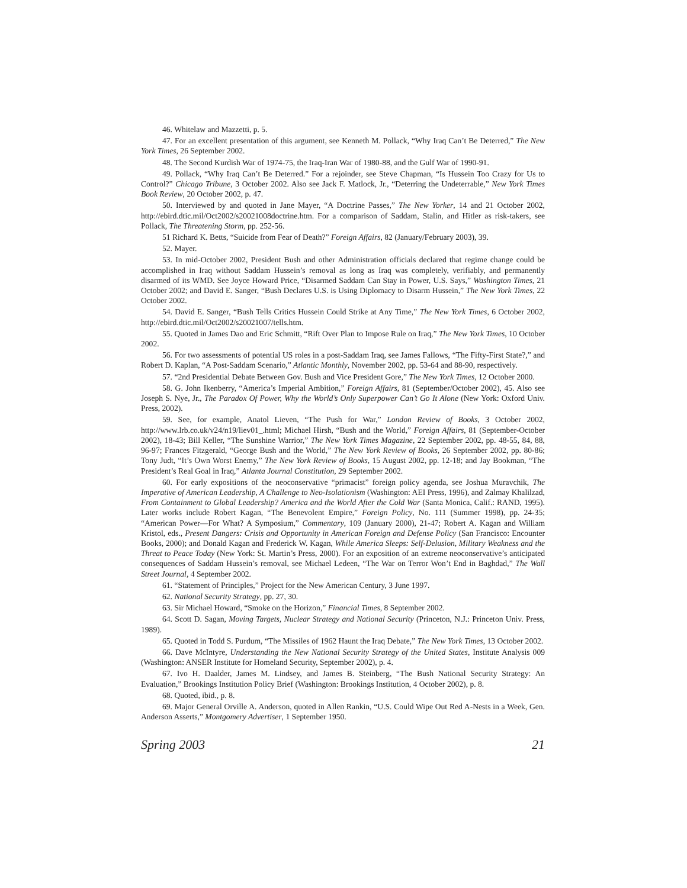46. Whitelaw and Mazzetti, p. 5.
47. For an excellent presentation of this argument, see Kenneth M. Pollack, “Why Iraq Can’t Be Deterred,” The New York Times, 26 September 2002.
48. The Second Kurdish War of 1974-75, the Iraq-Iran War of 1980-88, and the Gulf War of 1990-91.
49. Pollack, “Why Iraq Can’t Be Deterred.” For a rejoinder, see Steve Chapman, “Is Hussein Too Crazy for Us to Control?” Chicago Tribune, 3 October 2002. Also see Jack F. Matlock, Jr., “Deterring the Undeterrable,” New York Times Book Review, 20 October 2002, p. 47.
50. Interviewed by and quoted in Jane Mayer, “A Doctrine Passes,” The New Yorker, 14 and 21 October 2002, http://ebird.dtic.mil/Oct2002/s20021008doctrine.htm. For a comparison of Saddam, Stalin, and Hitler as risk-takers, see Pollack, The Threatening Storm, pp. 252-56.
51 Richard K. Betts, “Suicide from Fear of Death?” Foreign Affairs, 82 (January/February 2003), 39.
52. Mayer.
53. In mid-October 2002, President Bush and other Administration officials declared that regime change could be accomplished in Iraq without Saddam Hussein’s removal as long as Iraq was completely, verifiably, and permanently disarmed of its WMD. See Joyce Howard Price, “Disarmed Saddam Can Stay in Power, U.S. Says,” Washington Times, 21 October 2002; and David E. Sanger, “Bush Declares U.S. is Using Diplomacy to Disarm Hussein,” The New York Times, 22 October 2002.
54. David E. Sanger, “Bush Tells Critics Hussein Could Strike at Any Time,” The New York Times, 6 October 2002, http://ebird.dtic.mil/Oct2002/s20021007/tells.htm.
55. Quoted in James Dao and Eric Schmitt, “Rift Over Plan to Impose Rule on Iraq,” The New York Times, 10 October 2002.
56. For two assessments of potential US roles in a post-Saddam Iraq, see James Fallows, “The Fifty-First State?,” and Robert D. Kaplan, “A Post-Saddam Scenario,” Atlantic Monthly, November 2002, pp. 53-64 and 88-90, respectively.
57. “2nd Presidential Debate Between Gov. Bush and Vice President Gore,” The New York Times, 12 October 2000.
58. G. John Ikenberry, “America’s Imperial Ambition,” Foreign Affairs, 81 (September/October 2002), 45. Also see Joseph S. Nye, Jr., The Paradox Of Power, Why the World’s Only Superpower Can’t Go It Alone (New York: Oxford Univ. Press, 2002).
59. See, for example, Anatol Lieven, “The Push for War,” London Review of Books, 3 October 2002, http://www.lrb.co.uk/v24/n19/liev01_.html; Michael Hirsh, “Bush and the World,” Foreign Affairs, 81 (September-October 2002), 18-43; Bill Keller, “The Sunshine Warrior,” The New York Times Magazine, 22 September 2002, pp. 48-55, 84, 88, 96-97; Frances Fitzgerald, “George Bush and the World,” The New York Review of Books, 26 September 2002, pp. 80-86; Tony Judt, “It’s Own Worst Enemy,” The New York Review of Books, 15 August 2002, pp. 12-18; and Jay Bookman, “The President’s Real Goal in Iraq,” Atlanta Journal Constitution, 29 September 2002.
60. For early expositions of the neoconservative “primacist” foreign policy agenda, see Joshua Muravchik, The Imperative of American Leadership, A Challenge to Neo-Isolationism (Washington: AEI Press, 1996), and Zalmay Khalilzad, From Containment to Global Leadership? America and the World After the Cold War (Santa Monica, Calif.: RAND, 1995). Later works include Robert Kagan, “The Benevolent Empire,” Foreign Policy, No. 111 (Summer 1998), pp. 24-35; “American Power—For What? A Symposium,” Commentary, 109 (January 2000), 21-47; Robert A. Kagan and William Kristol, eds., Present Dangers: Crisis and Opportunity in American Foreign and Defense Policy (San Francisco: Encounter Books, 2000); and Donald Kagan and Frederick W. Kagan, While America Sleeps: Self-Delusion, Military Weakness and the Threat to Peace Today (New York: St. Martin’s Press, 2000). For an exposition of an extreme neoconservative’s anticipated consequences of Saddam Hussein’s removal, see Michael Ledeen, “The War on Terror Won’t End in Baghdad,” The Wall Street Journal, 4 September 2002.
61. “Statement of Principles,” Project for the New American Century, 3 June 1997.
62. National Security Strategy, pp. 27, 30.
63. Sir Michael Howard, “Smoke on the Horizon,” Financial Times, 8 September 2002.
64. Scott D. Sagan, Moving Targets, Nuclear Strategy and National Security (Princeton, N.J.: Princeton Univ. Press, 1989).
65. Quoted in Todd S. Purdum, “The Missiles of 1962 Haunt the Iraq Debate,” The New York Times, 13 October 2002.
66. Dave McIntyre, Understanding the New National Security Strategy of the United States, Institute Analysis 009 (Washington: ANSER Institute for Homeland Security, September 2002), p. 4.
67. Ivo H. Daalder, James M. Lindsey, and James B. Steinberg, “The Bush National Security Strategy: An Evaluation,” Brookings Institution Policy Brief (Washington: Brookings Institution, 4 October 2002), p. 8.
68. Quoted, ibid., p. 8.
69. Major General Orville A. Anderson, quoted in Allen Rankin, “U.S. Could Wipe Out Red A-Nests in a Week, Gen. Anderson Asserts,” Montgomery Advertiser, 1 September 1950.
Spring 2003 21